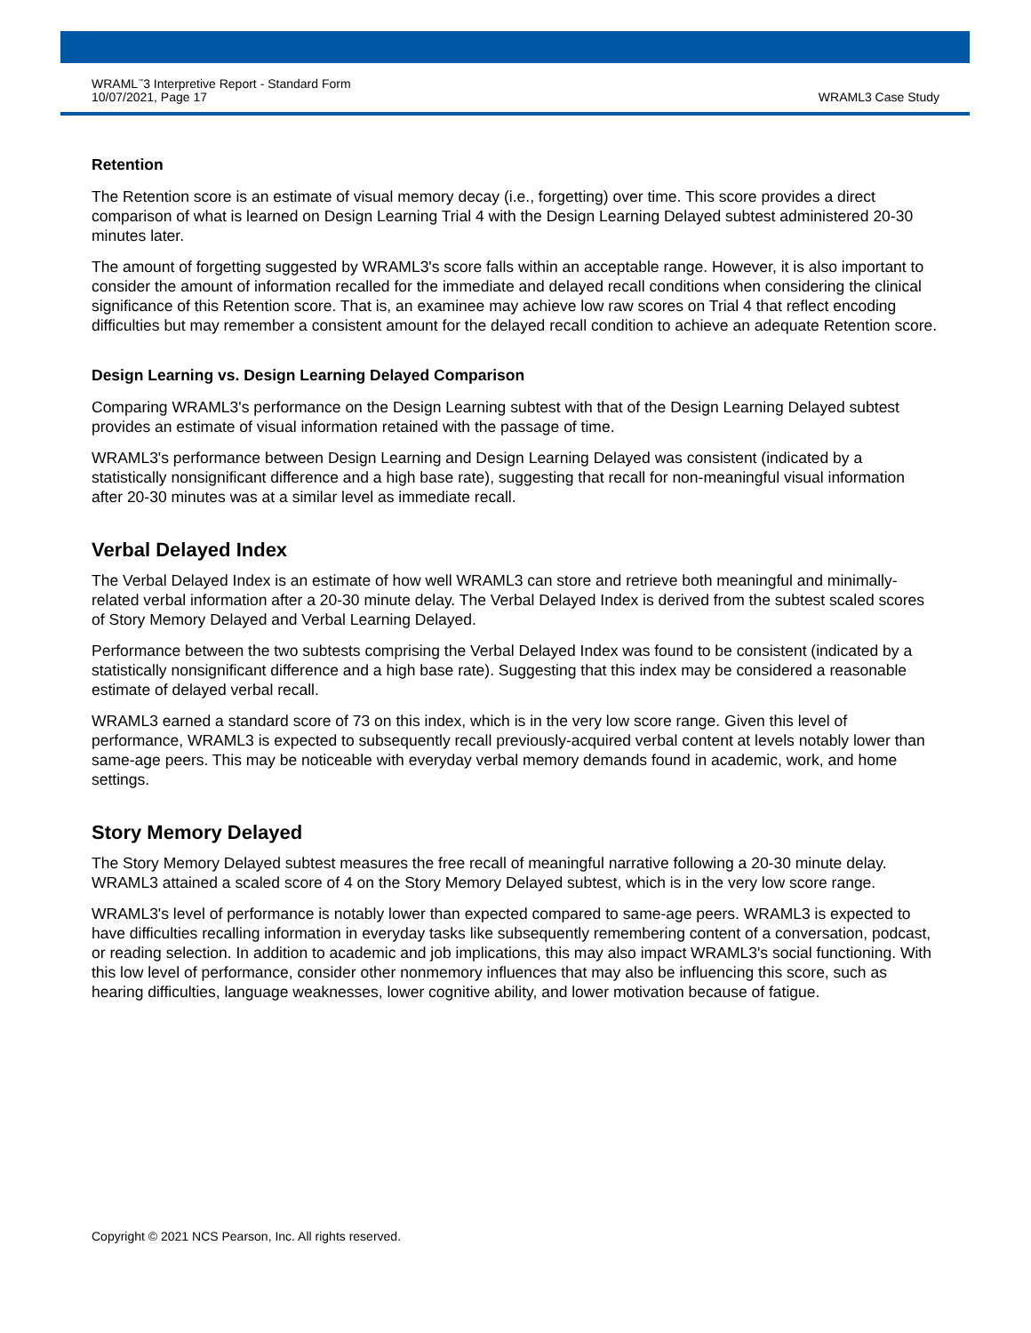WRAML<sup>™</sup>3 Interpretive Report - Standard Form
10/07/2021, Page 17
WRAML3 Case Study
Retention
The Retention score is an estimate of visual memory decay (i.e., forgetting) over time. This score provides a direct comparison of what is learned on Design Learning Trial 4 with the Design Learning Delayed subtest administered 20-30 minutes later.
The amount of forgetting suggested by WRAML3's score falls within an acceptable range. However, it is also important to consider the amount of information recalled for the immediate and delayed recall conditions when considering the clinical significance of this Retention score. That is, an examinee may achieve low raw scores on Trial 4 that reflect encoding difficulties but may remember a consistent amount for the delayed recall condition to achieve an adequate Retention score.
Design Learning vs. Design Learning Delayed Comparison
Comparing WRAML3's performance on the Design Learning subtest with that of the Design Learning Delayed subtest provides an estimate of visual information retained with the passage of time.
WRAML3's performance between Design Learning and Design Learning Delayed was consistent (indicated by a statistically nonsignificant difference and a high base rate), suggesting that recall for non-meaningful visual information after 20-30 minutes was at a similar level as immediate recall.
Verbal Delayed Index
The Verbal Delayed Index is an estimate of how well WRAML3 can store and retrieve both meaningful and minimally-related verbal information after a 20-30 minute delay. The Verbal Delayed Index is derived from the subtest scaled scores of Story Memory Delayed and Verbal Learning Delayed.
Performance between the two subtests comprising the Verbal Delayed Index was found to be consistent (indicated by a statistically nonsignificant difference and a high base rate). Suggesting that this index may be considered a reasonable estimate of delayed verbal recall.
WRAML3 earned a standard score of 73 on this index, which is in the very low score range. Given this level of performance, WRAML3 is expected to subsequently recall previously-acquired verbal content at levels notably lower than same-age peers. This may be noticeable with everyday verbal memory demands found in academic, work, and home settings.
Story Memory Delayed
The Story Memory Delayed subtest measures the free recall of meaningful narrative following a 20-30 minute delay. WRAML3 attained a scaled score of 4 on the Story Memory Delayed subtest, which is in the very low score range.
WRAML3's level of performance is notably lower than expected compared to same-age peers. WRAML3 is expected to have difficulties recalling information in everyday tasks like subsequently remembering content of a conversation, podcast, or reading selection. In addition to academic and job implications, this may also impact WRAML3's social functioning. With this low level of performance, consider other nonmemory influences that may also be influencing this score, such as hearing difficulties, language weaknesses, lower cognitive ability, and lower motivation because of fatigue.
Copyright © 2021 NCS Pearson, Inc. All rights reserved.